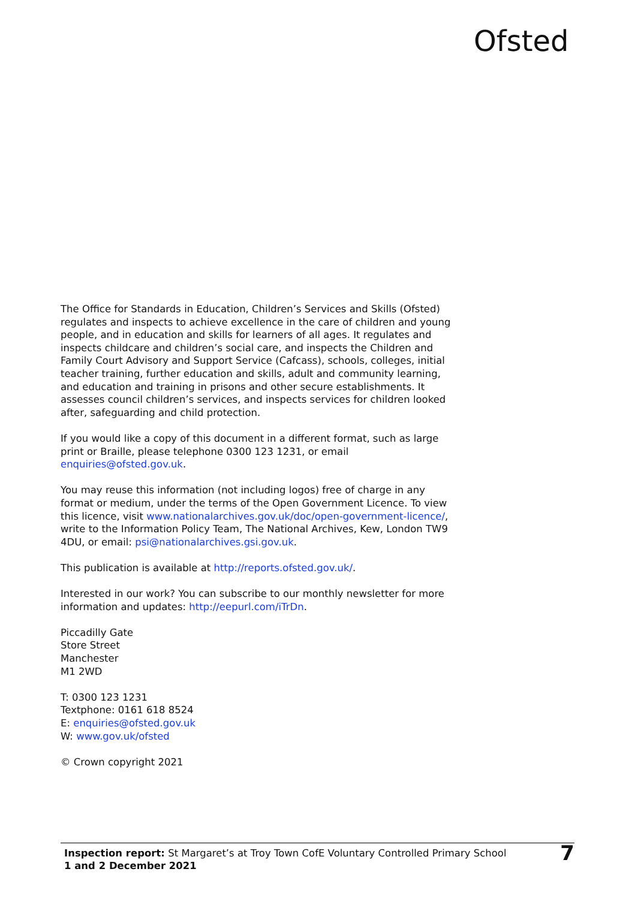Ofsted
The Office for Standards in Education, Children’s Services and Skills (Ofsted) regulates and inspects to achieve excellence in the care of children and young people, and in education and skills for learners of all ages. It regulates and inspects childcare and children’s social care, and inspects the Children and Family Court Advisory and Support Service (Cafcass), schools, colleges, initial teacher training, further education and skills, adult and community learning, and education and training in prisons and other secure establishments. It assesses council children’s services, and inspects services for children looked after, safeguarding and child protection.
If you would like a copy of this document in a different format, such as large print or Braille, please telephone 0300 123 1231, or email enquiries@ofsted.gov.uk.
You may reuse this information (not including logos) free of charge in any format or medium, under the terms of the Open Government Licence. To view this licence, visit www.nationalarchives.gov.uk/doc/open-government-licence/, write to the Information Policy Team, The National Archives, Kew, London TW9 4DU, or email: psi@nationalarchives.gsi.gov.uk.
This publication is available at http://reports.ofsted.gov.uk/.
Interested in our work? You can subscribe to our monthly newsletter for more information and updates: http://eepurl.com/iTrDn.
Piccadilly Gate
Store Street
Manchester
M1 2WD
T: 0300 123 1231
Textphone: 0161 618 8524
E: enquiries@ofsted.gov.uk
W: www.gov.uk/ofsted
© Crown copyright 2021
Inspection report: St Margaret’s at Troy Town CofE Voluntary Controlled Primary School
1 and 2 December 2021
7